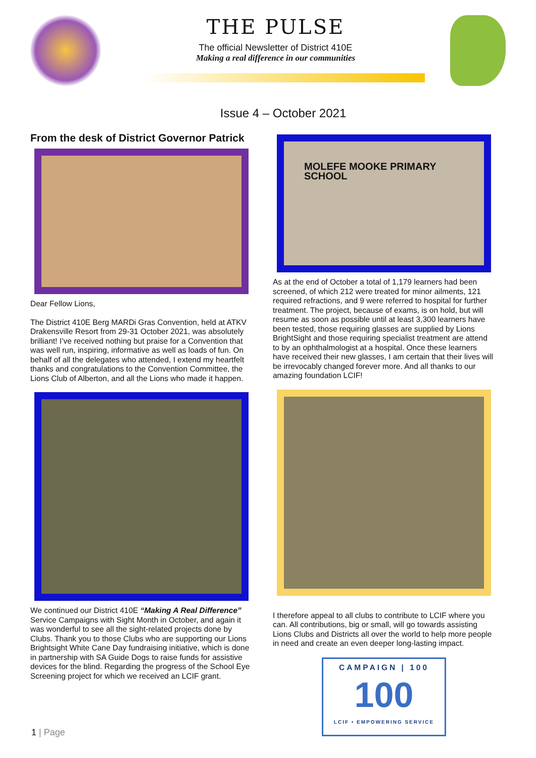THE PULSE
The official Newsletter of District 410E
Making a real difference in our communities
Issue 4 – October 2021
From the desk of District Governor Patrick
Dear Fellow Lions,
The District 410E Berg MARDi Gras Convention, held at ATKV Drakensville Resort from 29-31 October 2021, was absolutely brilliant! I’ve received nothing but praise for a Convention that was well run, inspiring, informative as well as loads of fun. On behalf of all the delegates who attended, I extend my heartfelt thanks and congratulations to the Convention Committee, the Lions Club of Alberton, and all the Lions who made it happen.
We continued our District 410E “Making A Real Difference” Service Campaigns with Sight Month in October, and again it was wonderful to see all the sight-related projects done by Clubs. Thank you to those Clubs who are supporting our Lions Brightsight White Cane Day fundraising initiative, which is done in partnership with SA Guide Dogs to raise funds for assistive devices for the blind. Regarding the progress of the School Eye Screening project for which we received an LCIF grant.
MOLEFE MOOKE PRIMARY SCHOOL
As at the end of October a total of 1,179 learners had been screened, of which 212 were treated for minor ailments, 121 required refractions, and 9 were referred to hospital for further treatment. The project, because of exams, is on hold, but will resume as soon as possible until at least 3,300 learners have been tested, those requiring glasses are supplied by Lions BrightSight and those requiring specialist treatment are attend to by an ophthalmologist at a hospital. Once these learners have received their new glasses, I am certain that their lives will be irrevocably changed forever more. And all thanks to our amazing foundation LCIF!
I therefore appeal to all clubs to contribute to LCIF where you can. All contributions, big or small, will go towards assisting Lions Clubs and Districts all over the world to help more people in need and create an even deeper long-lasting impact.
CAMPAIGN | 100
100
LCIF • EMPOWERING SERVICE
1 | Page